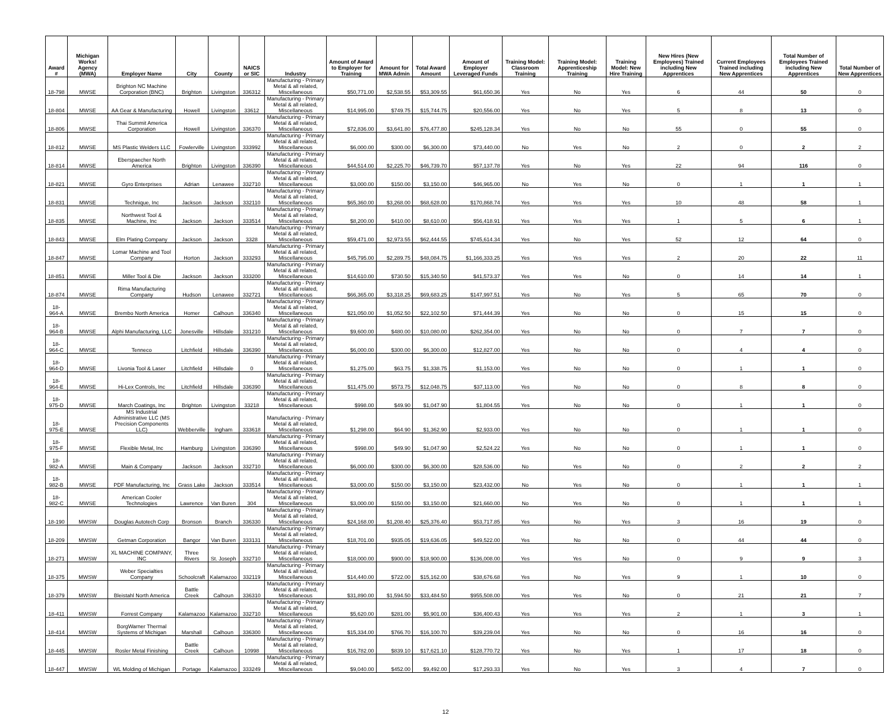| Award # | Michigan Works! Agency (MWA) | Employer Name | City | County | NAICS or SIC | Industry | Amount of Award to Employer for Training | Amount for MWA Admin | Total Award Amount | Amount of Employer Leveraged Funds | Training Model: Classroom Training | Training Model: Apprenticeship Training | Training Model: New Hire Training | New Hires (New Employees) Trained including New Apprentices | Current Employees Trained including New Apprentices | Total Number of Employees Trained including New Apprentices | Total Number of New Apprentices |
| --- | --- | --- | --- | --- | --- | --- | --- | --- | --- | --- | --- | --- | --- | --- | --- | --- | --- |
| 18-798 | MWSE | Brighton NC Machine Corporation (BNC) | Brighton | Livingston | 336312 | Manufacturing - Primary Metal & all related, Miscellaneous | $50,771.00 | $2,538.55 | $53,309.55 | $61,650.36 | Yes | No | Yes | 6 | 44 | 50 | 0 |
| 18-804 | MWSE | AA Gear & Manufacturing | Howell | Livingston | 33612 | Manufacturing - Primary Metal & all related, Miscellaneous | $14,995.00 | $749.75 | $15,744.75 | $20,556.00 | Yes | No | Yes | 5 | 8 | 13 | 0 |
| 18-806 | MWSE | Thai Summit America Corporation | Howell | Livingston | 336370 | Manufacturing - Primary Metal & all related, Miscellaneous | $72,836.00 | $3,641.80 | $76,477.80 | $245,128.34 | Yes | No | No | 55 | 0 | 55 | 0 |
| 18-812 | MWSE | MS Plastic Welders LLC | Fowlerville | Livingston | 333992 | Manufacturing - Primary Metal & all related, Miscellaneous | $6,000.00 | $300.00 | $6,300.00 | $73,440.00 | No | Yes | No | 2 | 0 | 2 | 2 |
| 18-814 | MWSE | Eberspaecher North America | Brighton | Livingston | 336390 | Manufacturing - Primary Metal & all related, Miscellaneous | $44,514.00 | $2,225.70 | $46,739.70 | $57,137.78 | Yes | No | Yes | 22 | 94 | 116 | 0 |
| 18-821 | MWSE | Gyro Enterprises | Adrian | Lenawee | 332710 | Manufacturing - Primary Metal & all related, Miscellaneous | $3,000.00 | $150.00 | $3,150.00 | $46,965.00 | No | Yes | No | 0 | 1 | 1 | 1 |
| 18-831 | MWSE | Technique, Inc | Jackson | Jackson | 332110 | Manufacturing - Primary Metal & all related, Miscellaneous | $65,360.00 | $3,268.00 | $68,628.00 | $170,868.74 | Yes | Yes | Yes | 10 | 48 | 58 | 1 |
| 18-835 | MWSE | Northwest Tool & Machine, Inc | Jackson | Jackson | 333514 | Manufacturing - Primary Metal & all related, Miscellaneous | $8,200.00 | $410.00 | $8,610.00 | $56,418.91 | Yes | Yes | Yes | 1 | 5 | 6 | 1 |
| 18-843 | MWSE | Elm Plating Company | Jackson | Jackson | 3328 | Manufacturing - Primary Metal & all related, Miscellaneous | $59,471.00 | $2,973.55 | $62,444.55 | $745,614.34 | Yes | No | Yes | 52 | 12 | 64 | 0 |
| 18-847 | MWSE | Lomar Machine and Tool Company | Horton | Jackson | 333293 | Manufacturing - Primary Metal & all related, Miscellaneous | $45,795.00 | $2,289.75 | $48,084.75 | $1,166,333.25 | Yes | Yes | Yes | 2 | 20 | 22 | 11 |
| 18-851 | MWSE | Miller Tool & Die | Jackson | Jackson | 333200 | Manufacturing - Primary Metal & all related, Miscellaneous | $14,610.00 | $730.50 | $15,340.50 | $41,573.37 | Yes | Yes | No | 0 | 14 | 14 | 1 |
| 18-874 | MWSE | Rima Manufacturing Company | Hudson | Lenawee | 332721 | Manufacturing - Primary Metal & all related, Miscellaneous | $66,365.00 | $3,318.25 | $69,683.25 | $147,997.51 | Yes | No | Yes | 5 | 65 | 70 | 0 |
| 18-964-A | MWSE | Brembo North America | Homer | Calhoun | 336340 | Manufacturing - Primary Metal & all related, Miscellaneous | $21,050.00 | $1,052.50 | $22,102.50 | $71,444.39 | Yes | No | No | 0 | 15 | 15 | 0 |
| 18-964-B | MWSE | Alphi Manufacturing, LLC | Jonesville | Hillsdale | 331210 | Manufacturing - Primary Metal & all related, Miscellaneous | $9,600.00 | $480.00 | $10,080.00 | $262,354.00 | Yes | No | No | 0 | 7 | 7 | 0 |
| 18-964-C | MWSE | Tenneco | Litchfield | Hillsdale | 336390 | Manufacturing - Primary Metal & all related, Miscellaneous | $6,000.00 | $300.00 | $6,300.00 | $12,827.00 | Yes | No | No | 0 | 4 | 4 | 0 |
| 18-964-D | MWSE | Livonia Tool & Laser | Litchfield | Hillsdale | 0 | Manufacturing - Primary Metal & all related, Miscellaneous | $1,275.00 | $63.75 | $1,338.75 | $1,153.00 | Yes | No | No | 0 | 1 | 1 | 0 |
| 18-964-E | MWSE | Hi-Lex Controls, Inc | Litchfield | Hillsdale | 336390 | Manufacturing - Primary Metal & all related, Miscellaneous | $11,475.00 | $573.75 | $12,048.75 | $37,113.00 | Yes | No | No | 0 | 8 | 8 | 0 |
| 18-975-D | MWSE | March Coatings, Inc | Brighton | Livingston | 33218 | Manufacturing - Primary Metal & all related, Miscellaneous | $998.00 | $49.90 | $1,047.90 | $1,804.55 | Yes | No | No | 0 | 1 | 1 | 0 |
| 18-975-E | MWSE | MS Industrial Administrative LLC (MS Precision Components LLC) | Webberville | Ingham | 333618 | Manufacturing - Primary Metal & all related, Miscellaneous | $1,298.00 | $64.90 | $1,362.90 | $2,933.00 | Yes | No | No | 0 | 1 | 1 | 0 |
| 18-975-F | MWSE | Flexible Metal, Inc | Hamburg | Livingston | 336390 | Manufacturing - Primary Metal & all related, Miscellaneous | $998.00 | $49.90 | $1,047.90 | $2,524.22 | Yes | No | No | 0 | 1 | 1 | 0 |
| 18-982-A | MWSE | Main & Company | Jackson | Jackson | 332710 | Manufacturing - Primary Metal & all related, Miscellaneous | $6,000.00 | $300.00 | $6,300.00 | $28,536.00 | No | Yes | No | 0 | 2 | 2 | 2 |
| 18-982-B | MWSE | PDF Manufacturing, Inc | Grass Lake | Jackson | 333514 | Manufacturing - Primary Metal & all related, Miscellaneous | $3,000.00 | $150.00 | $3,150.00 | $23,432.00 | No | Yes | No | 0 | 1 | 1 | 1 |
| 18-982-C | MWSE | American Cooler Technologies | Lawrence | Van Buren | 304 | Manufacturing - Primary Metal & all related, Miscellaneous | $3,000.00 | $150.00 | $3,150.00 | $21,660.00 | No | Yes | No | 0 | 1 | 1 | 1 |
| 18-190 | MWSW | Douglas Autotech Corp | Bronson | Branch | 336330 | Manufacturing - Primary Metal & all related, Miscellaneous | $24,168.00 | $1,208.40 | $25,376.40 | $53,717.85 | Yes | No | Yes | 3 | 16 | 19 | 0 |
| 18-209 | MWSW | Getman Corporation | Bangor | Van Buren | 333131 | Manufacturing - Primary Metal & all related, Miscellaneous | $18,701.00 | $935.05 | $19,636.05 | $49,522.00 | Yes | No | No | 0 | 44 | 44 | 0 |
| 18-271 | MWSW | XL MACHINE COMPANY, INC | Three Rivers | St. Joseph | 332710 | Manufacturing - Primary Metal & all related, Miscellaneous | $18,000.00 | $900.00 | $18,900.00 | $136,008.00 | Yes | Yes | No | 0 | 9 | 9 | 3 |
| 18-375 | MWSW | Weber Specialties Company | Schoolcraft | Kalamazoo | 332119 | Manufacturing - Primary Metal & all related, Miscellaneous | $14,440.00 | $722.00 | $15,162.00 | $38,676.68 | Yes | No | Yes | 9 | 1 | 10 | 0 |
| 18-379 | MWSW | Bleistahl North America | Battle Creek | Calhoun | 336310 | Manufacturing - Primary Metal & all related, Miscellaneous | $31,890.00 | $1,594.50 | $33,484.50 | $955,508.00 | Yes | Yes | No | 0 | 21 | 21 | 7 |
| 18-411 | MWSW | Forrest Company | Kalamazoo | Kalamazoo | 332710 | Manufacturing - Primary Metal & all related, Miscellaneous | $5,620.00 | $281.00 | $5,901.00 | $36,400.43 | Yes | Yes | Yes | 2 | 1 | 3 | 1 |
| 18-414 | MWSW | BorgWarner Thermal Systems of Michigan | Marshall | Calhoun | 336300 | Manufacturing - Primary Metal & all related, Miscellaneous | $15,334.00 | $766.70 | $16,100.70 | $39,239.04 | Yes | No | No | 0 | 16 | 16 | 0 |
| 18-445 | MWSW | Rosler Metal Finishing | Battle Creek | Calhoun | 10998 | Manufacturing - Primary Metal & all related, Miscellaneous | $16,782.00 | $839.10 | $17,621.10 | $128,770.72 | Yes | No | Yes | 1 | 17 | 18 | 0 |
| 18-447 | MWSW | WL Molding of Michigan | Portage | Kalamazoo | 333249 | Manufacturing - Primary Metal & all related, Miscellaneous | $9,040.00 | $452.00 | $9,492.00 | $17,293.33 | Yes | No | Yes | 3 | 4 | 7 | 0 |
12